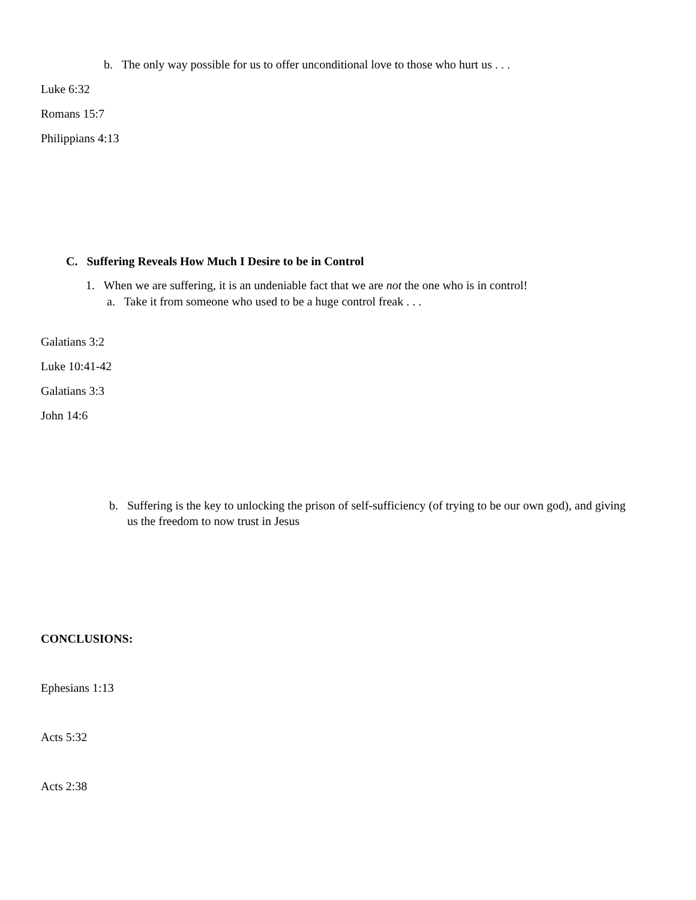b. The only way possible for us to offer unconditional love to those who hurt us . . .
Luke 6:32
Romans 15:7
Philippians 4:13
C. Suffering Reveals How Much I Desire to be in Control
1. When we are suffering, it is an undeniable fact that we are not the one who is in control!
a. Take it from someone who used to be a huge control freak . . .
Galatians 3:2
Luke 10:41-42
Galatians 3:3
John 14:6
b. Suffering is the key to unlocking the prison of self-sufficiency (of trying to be our own god), and giving
us the freedom to now trust in Jesus
CONCLUSIONS:
Ephesians 1:13
Acts 5:32
Acts 2:38